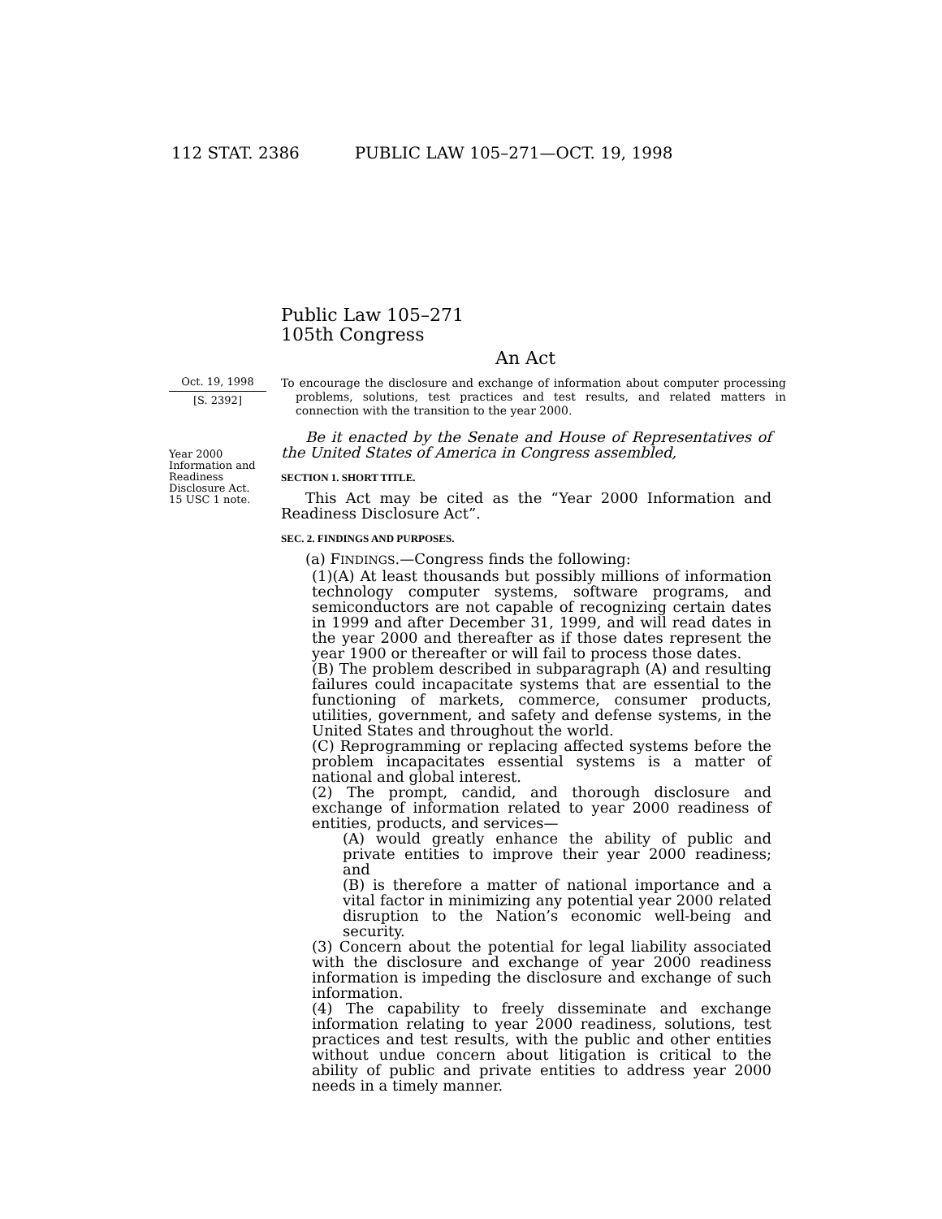112 STAT. 2386 PUBLIC LAW 105–271—OCT. 19, 1998
Public Law 105–271
105th Congress
An Act
Oct. 19, 1998
[S. 2392]
To encourage the disclosure and exchange of information about computer processing problems, solutions, test practices and test results, and related matters in connection with the transition to the year 2000.
Year 2000 Information and Readiness Disclosure Act.
15 USC 1 note.
Be it enacted by the Senate and House of Representatives of the United States of America in Congress assembled,
SECTION 1. SHORT TITLE.
This Act may be cited as the “Year 2000 Information and Readiness Disclosure Act”.
SEC. 2. FINDINGS AND PURPOSES.
(a) FINDINGS.—Congress finds the following:
(1)(A) At least thousands but possibly millions of information technology computer systems, software programs, and semiconductors are not capable of recognizing certain dates in 1999 and after December 31, 1999, and will read dates in the year 2000 and thereafter as if those dates represent the year 1900 or thereafter or will fail to process those dates.
(B) The problem described in subparagraph (A) and resulting failures could incapacitate systems that are essential to the functioning of markets, commerce, consumer products, utilities, government, and safety and defense systems, in the United States and throughout the world.
(C) Reprogramming or replacing affected systems before the problem incapacitates essential systems is a matter of national and global interest.
(2) The prompt, candid, and thorough disclosure and exchange of information related to year 2000 readiness of entities, products, and services—
(A) would greatly enhance the ability of public and private entities to improve their year 2000 readiness; and
(B) is therefore a matter of national importance and a vital factor in minimizing any potential year 2000 related disruption to the Nation’s economic well-being and security.
(3) Concern about the potential for legal liability associated with the disclosure and exchange of year 2000 readiness information is impeding the disclosure and exchange of such information.
(4) The capability to freely disseminate and exchange information relating to year 2000 readiness, solutions, test practices and test results, with the public and other entities without undue concern about litigation is critical to the ability of public and private entities to address year 2000 needs in a timely manner.